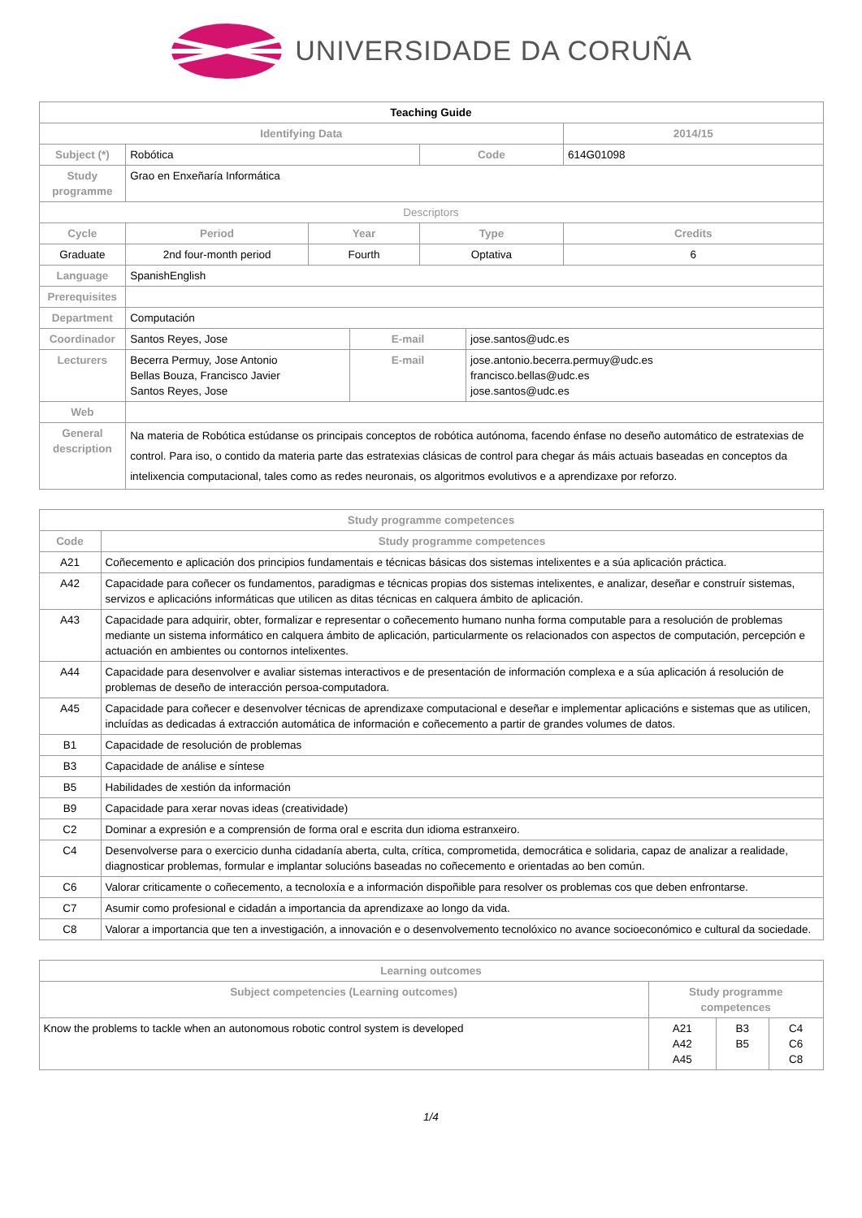UNIVERSIDADE DA CORUÑA
| Teaching Guide | | | | | | | |
| Identifying Data | | | | | | | 2014/15 |
| Subject (*) | Robótica | | | | Code | | 614G01098 |
| Study programme | Grao en Enxeñaría Informática | | | | | | |
| Descriptors | | | | | | | |
| Cycle | | Period | Year | | Type | | Credits |
| Graduate | | 2nd four-month period | Fourth | | Optativa | | 6 |
| Language | SpanishEnglish | | | | | | |
| Prerequisites | | | | | | | |
| Department | Computación | | | | | | |
| Coordinador | Santos Reyes, Jose | | | E-mail | | jose.santos@udc.es | |
| Lecturers | Becerra Permuy, Jose Antonio Bellas Bouza, Francisco Javier Santos Reyes, Jose | | | E-mail | | jose.antonio.becerra.permuy@udc.es francisco.bellas@udc.es jose.santos@udc.es | |
| Web | | | | | | | |
| General description | Na materia de Robótica estúdanse os principais conceptos de robótica autónoma, facendo énfase no deseño automático de estratexias de control. Para iso, o contido da materia parte das estratexias clásicas de control para chegar ás máis actuais baseadas en conceptos da intelixencia computacional, tales como as redes neuronais, os algoritmos evolutivos e a aprendizaxe por reforzo. | | | | | | |
| Study programme competences | |
| --- | --- |
| Code | Study programme competences |
| A21 | Coñecemento e aplicación dos principios fundamentais e técnicas básicas dos sistemas intelixentes e a súa aplicación práctica. |
| A42 | Capacidade para coñecer os fundamentos, paradigmas e técnicas propias dos sistemas intelixentes, e analizar, deseñar e construír sistemas, servizos e aplicacións informáticas que utilicen as ditas técnicas en calquera ámbito de aplicación. |
| A43 | Capacidade para adquirir, obter, formalizar e representar o coñecemento humano nunha forma computable para a resolución de problemas mediante un sistema informático en calquera ámbito de aplicación, particularmente os relacionados con aspectos de computación, percepción e actuación en ambientes ou contornos intelixentes. |
| A44 | Capacidade para desenvolver e avaliar sistemas interactivos e de presentación de información complexa e a súa aplicación á resolución de problemas de deseño de interacción persoa-computadora. |
| A45 | Capacidade para coñecer e desenvolver técnicas de aprendizaxe computacional e deseñar e implementar aplicacións e sistemas que as utilicen, incluídas as dedicadas á extracción automática de información e coñecemento a partir de grandes volumes de datos. |
| B1 | Capacidade de resolución de problemas |
| B3 | Capacidade de análise e síntese |
| B5 | Habilidades de xestión da información |
| B9 | Capacidade para xerar novas ideas (creatividade) |
| C2 | Dominar a expresión e a comprensión de forma oral e escrita dun idioma estranxeiro. |
| C4 | Desenvolverse para o exercicio dunha cidadanía aberta, culta, crítica, comprometida, democrática e solidaria, capaz de analizar a realidade, diagnosticar problemas, formular e implantar solucións baseadas no coñecemento e orientadas ao ben común. |
| C6 | Valorar criticamente o coñecemento, a tecnoloxía e a información dispoñible para resolver os problemas cos que deben enfrontarse. |
| C7 | Asumir como profesional e cidadán a importancia da aprendizaxe ao longo da vida. |
| C8 | Valorar a importancia que ten a investigación, a innovación e o desenvolvemento tecnolóxico no avance socioeconómico e cultural da sociedade. |
| Learning outcomes | | | |
| --- | --- | --- | --- |
| Subject competencies (Learning outcomes) | Study programme competences | | |
| Know the problems to tackle when an autonomous robotic control system is developed | A21 A42 A45 | B3 B5 | C4 C6 C8 |
1/4